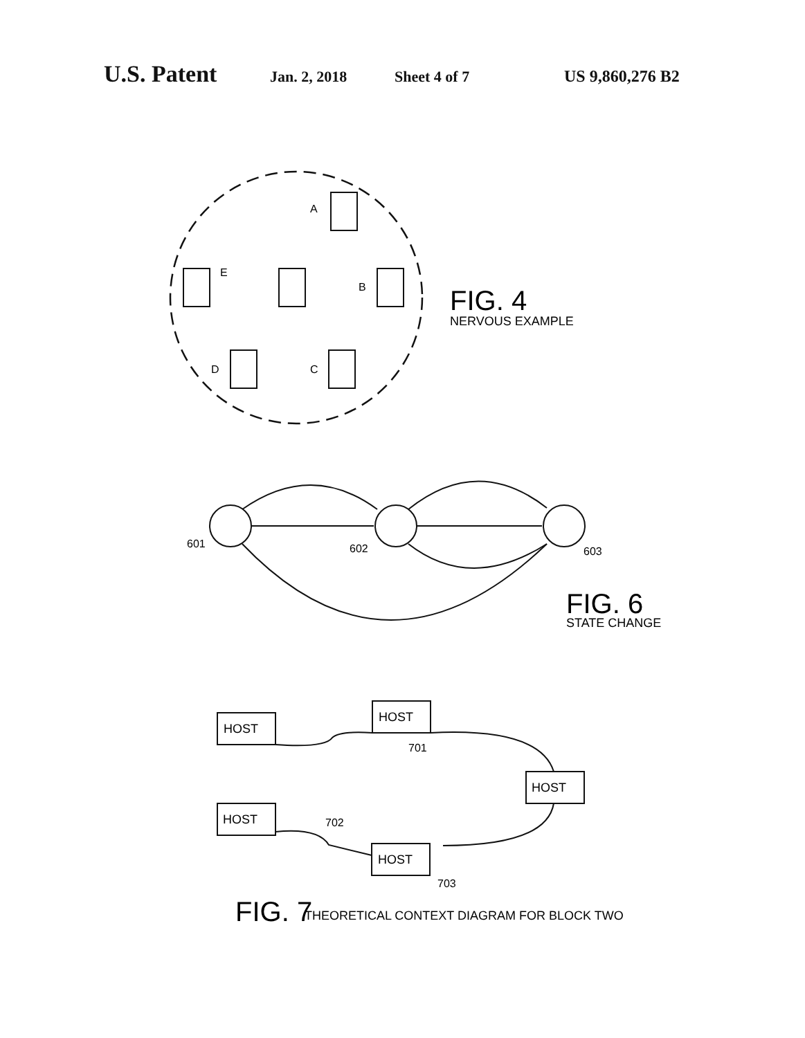U.S. Patent Jan. 2, 2018 Sheet 4 of 7 US 9,860,276 B2
A
E
B
D
C
FIG. 4
NERVOUS EXAMPLE
601
602
603
FIG. 6
STATE CHANGE
HOST
HOST
HOST
HOST
HOST
701
702
703
FIG. 7
THEORETICAL CONTEXT DIAGRAM FOR BLOCK TWO